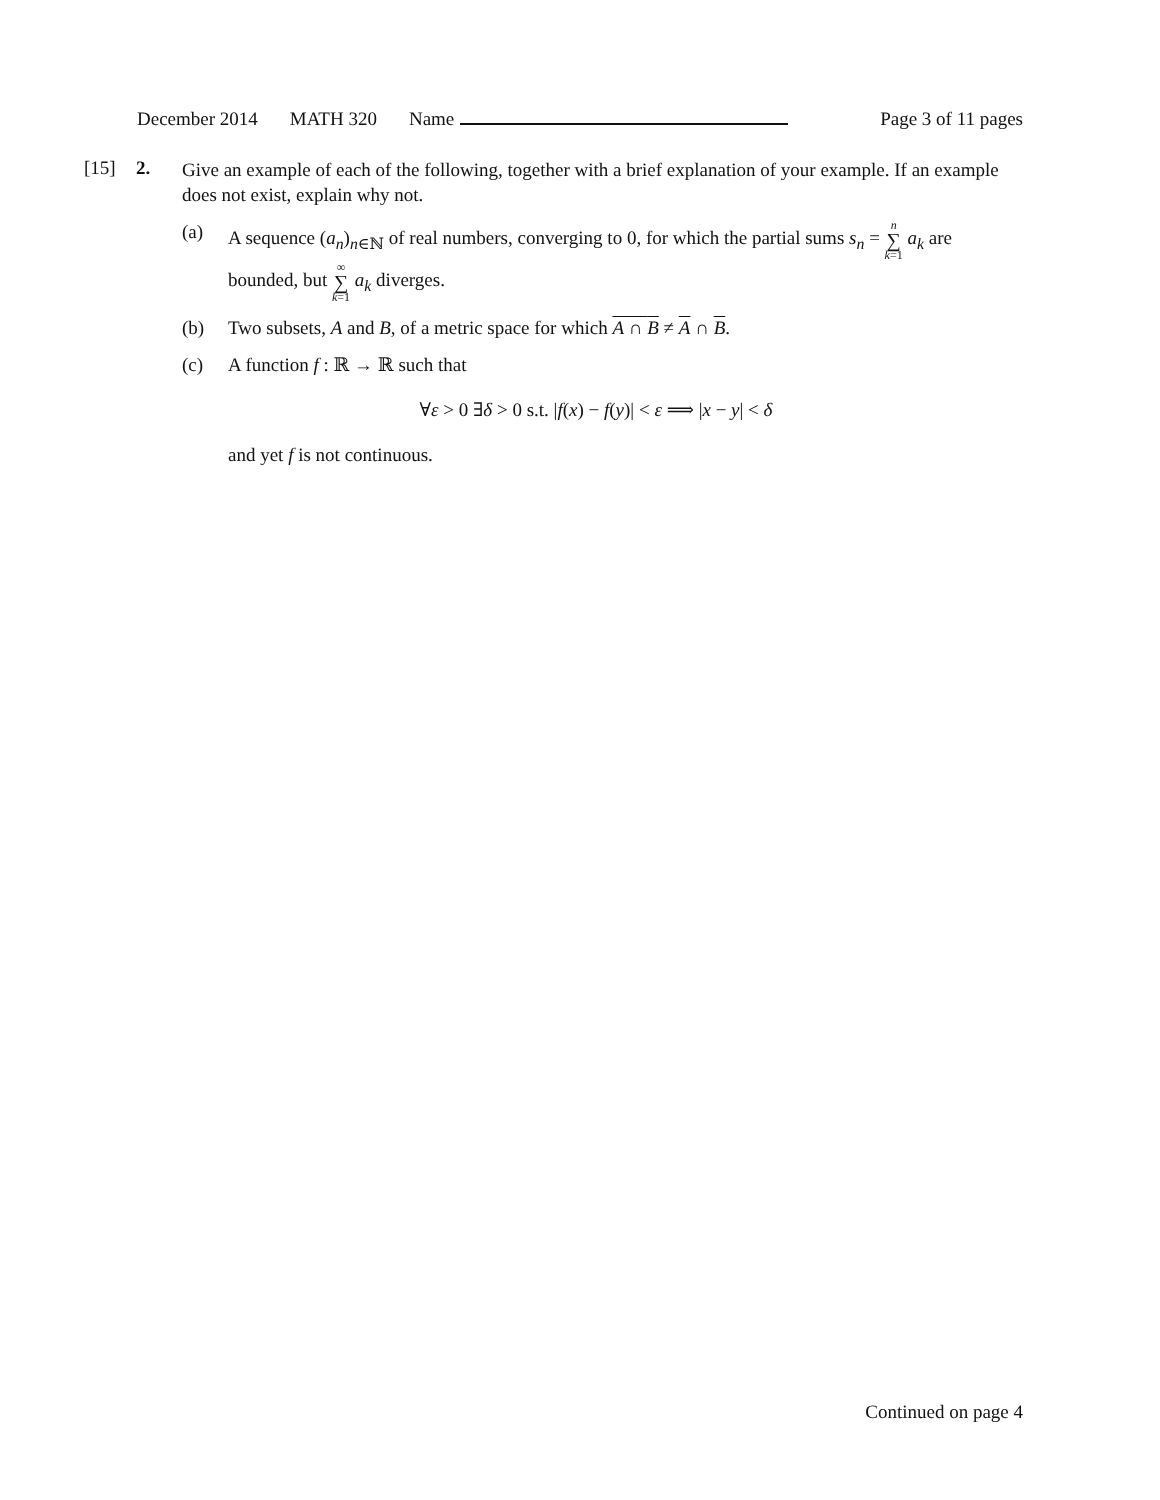December 2014 MATH 320 Name Page 3 of 11 pages
[15] 2. Give an example of each of the following, together with a brief explanation of your example. If an example does not exist, explain why not.
(a) A sequence (a<sub>n</sub>)<sub>n∈ℕ</sub> of real numbers, converging to 0, for which the partial sums s<sub>n</sub> = n ∑ k=1 a<sub>k</sub> are bounded, but ∞ ∑ k=1 a<sub>k</sub> diverges.
(b) Two subsets, A and B, of a metric space for which A ∩ B ≠ A ∩ B.
(c) A function f : ℝ → ℝ such that
∀ε > 0 ∃δ > 0 s.t. |f(x) − f(y)| < ε ⟹ |x − y| < δ
and yet f is not continuous.
Continued on page 4